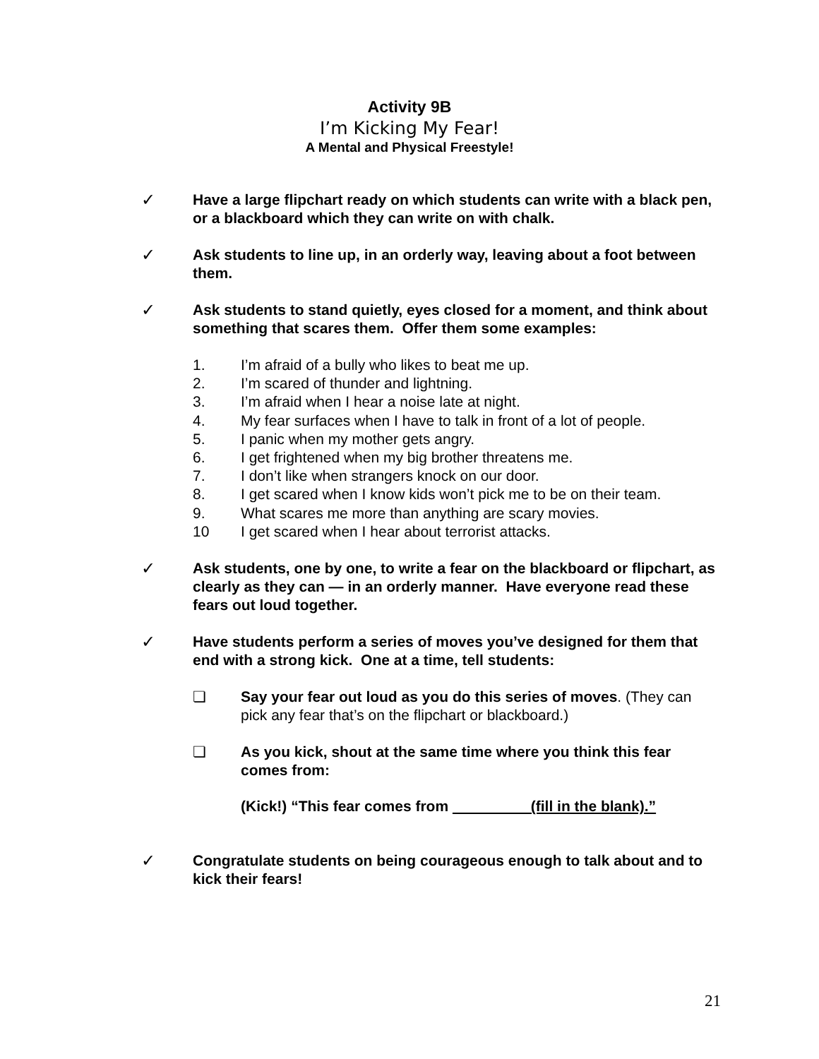Activity 9B
I’m Kicking My Fear!
A Mental and Physical Freestyle!
✓ Have a large flipchart ready on which students can write with a black pen, or a blackboard which they can write on with chalk.
✓ Ask students to line up, in an orderly way, leaving about a foot between them.
✓ Ask students to stand quietly, eyes closed for a moment, and think about something that scares them. Offer them some examples:
1. I’m afraid of a bully who likes to beat me up.
2. I’m scared of thunder and lightning.
3. I’m afraid when I hear a noise late at night.
4. My fear surfaces when I have to talk in front of a lot of people.
5. I panic when my mother gets angry.
6. I get frightened when my big brother threatens me.
7. I don’t like when strangers knock on our door.
8. I get scared when I know kids won’t pick me to be on their team.
9. What scares me more than anything are scary movies.
10 I get scared when I hear about terrorist attacks.
✓ Ask students, one by one, to write a fear on the blackboard or flipchart, as clearly as they can — in an orderly manner. Have everyone read these fears out loud together.
✓ Have students perform a series of moves you’ve designed for them that end with a strong kick. One at a time, tell students:
❏ Say your fear out loud as you do this series of moves. (They can pick any fear that’s on the flipchart or blackboard.)
❏ As you kick, shout at the same time where you think this fear comes from:
(Kick!) “This fear comes from (fill in the blank).”
✓ Congratulate students on being courageous enough to talk about and to kick their fears!
21